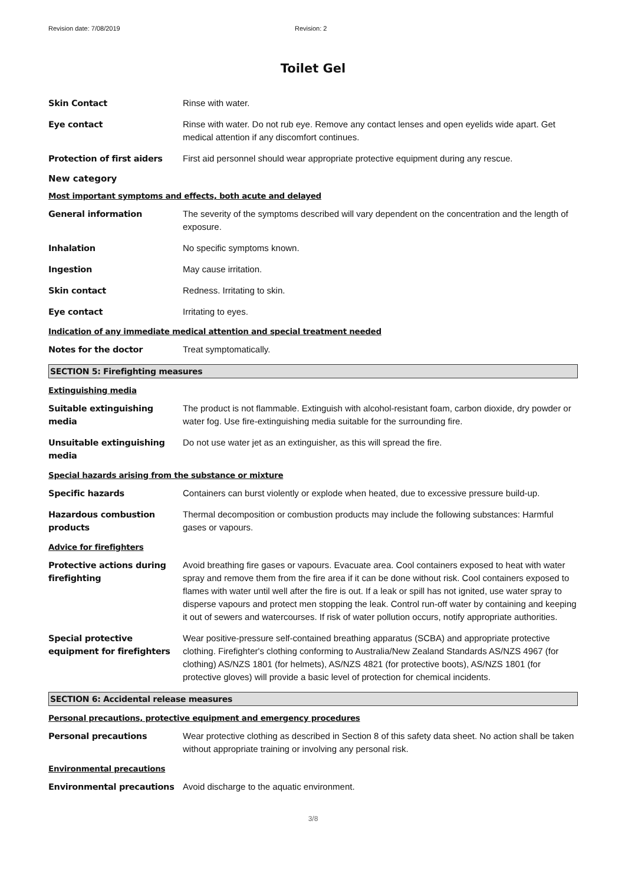Revision date: 7/08/2019 Revision: 2
Toilet Gel
Skin Contact Rinse with water.
Eye contact Rinse with water. Do not rub eye. Remove any contact lenses and open eyelids wide apart. Get medical attention if any discomfort continues.
Protection of first aiders First aid personnel should wear appropriate protective equipment during any rescue.
New category
Most important symptoms and effects, both acute and delayed
General information The severity of the symptoms described will vary dependent on the concentration and the length of exposure.
Inhalation No specific symptoms known.
Ingestion May cause irritation.
Skin contact Redness. Irritating to skin.
Eye contact Irritating to eyes.
Indication of any immediate medical attention and special treatment needed
Notes for the doctor Treat symptomatically.
SECTION 5: Firefighting measures
Extinguishing media
Suitable extinguishing media
The product is not flammable. Extinguish with alcohol-resistant foam, carbon dioxide, dry powder or water fog. Use fire-extinguishing media suitable for the surrounding fire.
Unsuitable extinguishing media
Do not use water jet as an extinguisher, as this will spread the fire.
Special hazards arising from the substance or mixture
Specific hazards Containers can burst violently or explode when heated, due to excessive pressure build-up.
Hazardous combustion products
Thermal decomposition or combustion products may include the following substances: Harmful gases or vapours.
Advice for firefighters
Protective actions during firefighting
Avoid breathing fire gases or vapours. Evacuate area. Cool containers exposed to heat with water spray and remove them from the fire area if it can be done without risk. Cool containers exposed to flames with water until well after the fire is out. If a leak or spill has not ignited, use water spray to disperse vapours and protect men stopping the leak. Control run-off water by containing and keeping it out of sewers and watercourses. If risk of water pollution occurs, notify appropriate authorities.
Special protective equipment for firefighters
Wear positive-pressure self-contained breathing apparatus (SCBA) and appropriate protective clothing. Firefighter's clothing conforming to Australia/New Zealand Standards AS/NZS 4967 (for clothing) AS/NZS 1801 (for helmets), AS/NZS 4821 (for protective boots), AS/NZS 1801 (for protective gloves) will provide a basic level of protection for chemical incidents.
SECTION 6: Accidental release measures
Personal precautions, protective equipment and emergency procedures
Personal precautions Wear protective clothing as described in Section 8 of this safety data sheet. No action shall be taken without appropriate training or involving any personal risk.
Environmental precautions
Environmental precautions Avoid discharge to the aquatic environment.
3/8